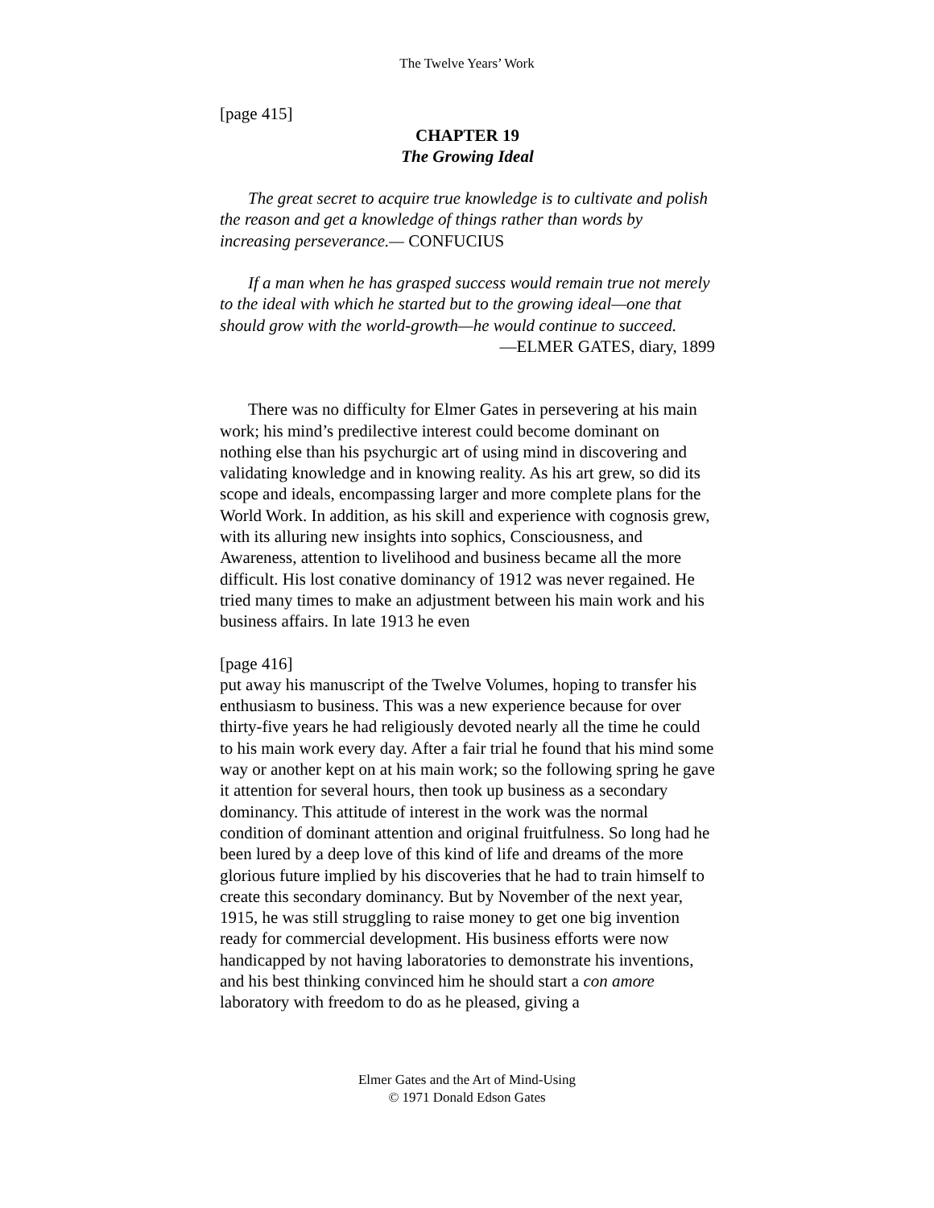The Twelve Years’ Work
[page 415]
CHAPTER 19
The Growing Ideal
The great secret to acquire true knowledge is to cultivate and polish the reason and get a knowledge of things rather than words by increasing perseverance.— CONFUCIUS
If a man when he has grasped success would remain true not merely to the ideal with which he started but to the growing ideal—one that should grow with the world-growth—he would continue to succeed.
—ELMER GATES, diary, 1899
There was no difficulty for Elmer Gates in persevering at his main work; his mind’s predilective interest could become dominant on nothing else than his psychurgic art of using mind in discovering and validating knowledge and in knowing reality. As his art grew, so did its scope and ideals, encompassing larger and more complete plans for the World Work. In addition, as his skill and experience with cognosis grew, with its alluring new insights into sophics, Consciousness, and Awareness, attention to livelihood and business became all the more difficult. His lost conative dominancy of 1912 was never regained. He tried many times to make an adjustment between his main work and his business affairs. In late 1913 he even
[page 416]
put away his manuscript of the Twelve Volumes, hoping to transfer his enthusiasm to business. This was a new experience because for over thirty-five years he had religiously devoted nearly all the time he could to his main work every day. After a fair trial he found that his mind some way or another kept on at his main work; so the following spring he gave it attention for several hours, then took up business as a secondary dominancy. This attitude of interest in the work was the normal condition of dominant attention and original fruitfulness. So long had he been lured by a deep love of this kind of life and dreams of the more glorious future implied by his discoveries that he had to train himself to create this secondary dominancy. But by November of the next year, 1915, he was still struggling to raise money to get one big invention ready for commercial development. His business efforts were now handicapped by not having laboratories to demonstrate his inventions, and his best thinking convinced him he should start a con amore laboratory with freedom to do as he pleased, giving a
Elmer Gates and the Art of Mind-Using
© 1971 Donald Edson Gates